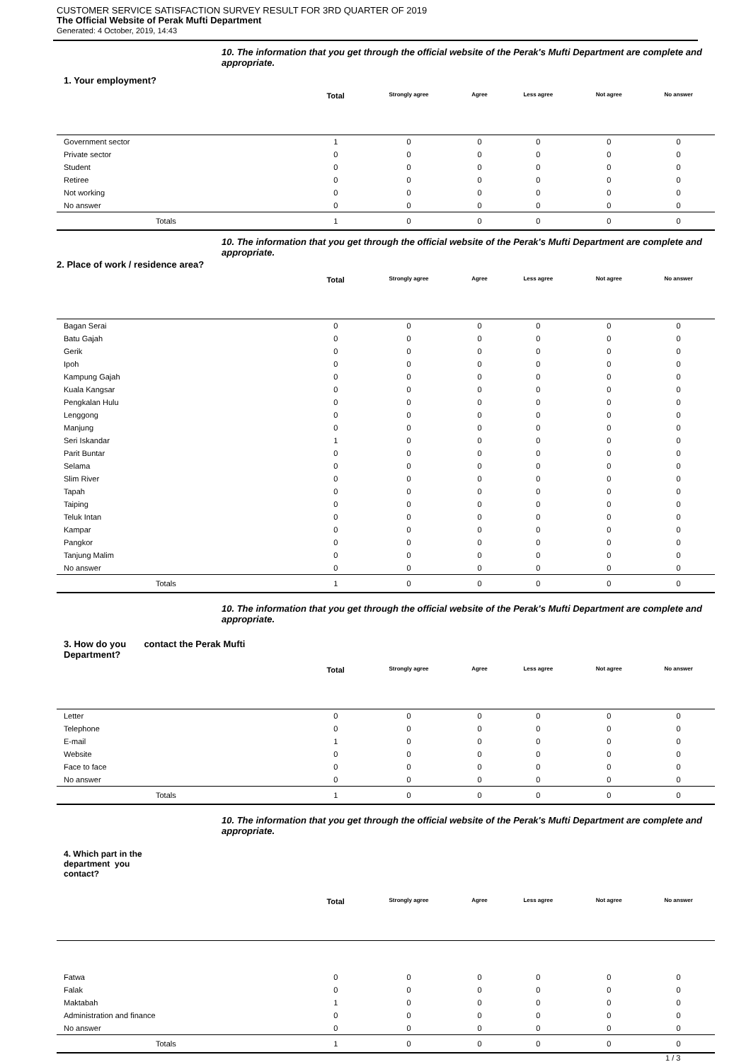CUSTOMER SERVICE SATISFACTION SURVEY RESULT FOR 3RD QUARTER OF 2019
The Official Website of Perak Mufti Department
Generated: 4 October, 2019, 14:43
10. The information that you get through the official website of the Perak's Mufti Department are complete and appropriate.
1. Your employment?
| | Total | Strongly agree | Agree | Less agree | Not agree | No answer |
| --- | --- | --- | --- | --- | --- | --- |
| Government sector | 1 | 0 | 0 | 0 | 0 | 0 |
| Private sector | 0 | 0 | 0 | 0 | 0 | 0 |
| Student | 0 | 0 | 0 | 0 | 0 | 0 |
| Retiree | 0 | 0 | 0 | 0 | 0 | 0 |
| Not working | 0 | 0 | 0 | 0 | 0 | 0 |
| No answer | 0 | 0 | 0 | 0 | 0 | 0 |
| Totals | 1 | 0 | 0 | 0 | 0 | 0 |
10. The information that you get through the official website of the Perak's Mufti Department are complete and appropriate.
2. Place of work / residence area?
| | Total | Strongly agree | Agree | Less agree | Not agree | No answer |
| --- | --- | --- | --- | --- | --- | --- |
| Bagan Serai | 0 | 0 | 0 | 0 | 0 | 0 |
| Batu Gajah | 0 | 0 | 0 | 0 | 0 | 0 |
| Gerik | 0 | 0 | 0 | 0 | 0 | 0 |
| Ipoh | 0 | 0 | 0 | 0 | 0 | 0 |
| Kampung Gajah | 0 | 0 | 0 | 0 | 0 | 0 |
| Kuala Kangsar | 0 | 0 | 0 | 0 | 0 | 0 |
| Pengkalan Hulu | 0 | 0 | 0 | 0 | 0 | 0 |
| Lenggong | 0 | 0 | 0 | 0 | 0 | 0 |
| Manjung | 0 | 0 | 0 | 0 | 0 | 0 |
| Seri Iskandar | 1 | 0 | 0 | 0 | 0 | 0 |
| Parit Buntar | 0 | 0 | 0 | 0 | 0 | 0 |
| Selama | 0 | 0 | 0 | 0 | 0 | 0 |
| Slim River | 0 | 0 | 0 | 0 | 0 | 0 |
| Tapah | 0 | 0 | 0 | 0 | 0 | 0 |
| Taiping | 0 | 0 | 0 | 0 | 0 | 0 |
| Teluk Intan | 0 | 0 | 0 | 0 | 0 | 0 |
| Kampar | 0 | 0 | 0 | 0 | 0 | 0 |
| Pangkor | 0 | 0 | 0 | 0 | 0 | 0 |
| Tanjung Malim | 0 | 0 | 0 | 0 | 0 | 0 |
| No answer | 0 | 0 | 0 | 0 | 0 | 0 |
| Totals | 1 | 0 | 0 | 0 | 0 | 0 |
10. The information that you get through the official website of the Perak's Mufti Department are complete and appropriate.
3. How do you contact the Perak Mufti
Department?
| | Total | Strongly agree | Agree | Less agree | Not agree | No answer |
| --- | --- | --- | --- | --- | --- | --- |
| Letter | 0 | 0 | 0 | 0 | 0 | 0 |
| Telephone | 0 | 0 | 0 | 0 | 0 | 0 |
| E-mail | 1 | 0 | 0 | 0 | 0 | 0 |
| Website | 0 | 0 | 0 | 0 | 0 | 0 |
| Face to face | 0 | 0 | 0 | 0 | 0 | 0 |
| No answer | 0 | 0 | 0 | 0 | 0 | 0 |
| Totals | 1 | 0 | 0 | 0 | 0 | 0 |
10. The information that you get through the official website of the Perak's Mufti Department are complete and appropriate.
4. Which part in the
department you
contact?
| | Total | Strongly agree | Agree | Less agree | Not agree | No answer |
| --- | --- | --- | --- | --- | --- | --- |
| Fatwa | 0 | 0 | 0 | 0 | 0 | 0 |
| Falak | 0 | 0 | 0 | 0 | 0 | 0 |
| Maktabah | 1 | 0 | 0 | 0 | 0 | 0 |
| Administration and finance | 0 | 0 | 0 | 0 | 0 | 0 |
| No answer | 0 | 0 | 0 | 0 | 0 | 0 |
| Totals | 1 | 0 | 0 | 0 | 0 | 0 |
1 / 3